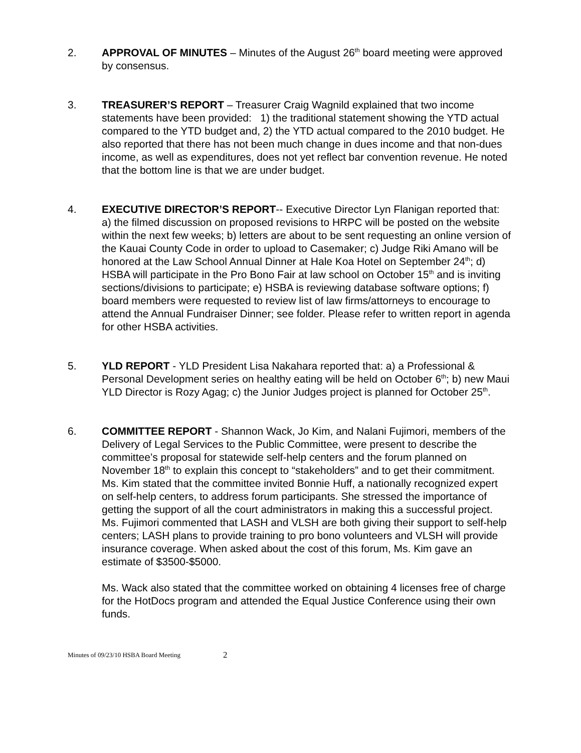2. APPROVAL OF MINUTES – Minutes of the August 26<sup>th</sup> board meeting were approved by consensus.
3. TREASURER’S REPORT – Treasurer Craig Wagnild explained that two income statements have been provided: 1) the traditional statement showing the YTD actual compared to the YTD budget and, 2) the YTD actual compared to the 2010 budget. He also reported that there has not been much change in dues income and that non-dues income, as well as expenditures, does not yet reflect bar convention revenue. He noted that the bottom line is that we are under budget.
4. EXECUTIVE DIRECTOR’S REPORT-- Executive Director Lyn Flanigan reported that: a) the filmed discussion on proposed revisions to HRPC will be posted on the website within the next few weeks; b) letters are about to be sent requesting an online version of the Kauai County Code in order to upload to Casemaker; c) Judge Riki Amano will be honored at the Law School Annual Dinner at Hale Koa Hotel on September 24<sup>th</sup>; d) HSBA will participate in the Pro Bono Fair at law school on October 15<sup>th</sup> and is inviting sections/divisions to participate; e) HSBA is reviewing database software options; f) board members were requested to review list of law firms/attorneys to encourage to attend the Annual Fundraiser Dinner; see folder. Please refer to written report in agenda for other HSBA activities.
5. YLD REPORT - YLD President Lisa Nakahara reported that: a) a Professional & Personal Development series on healthy eating will be held on October 6<sup>th</sup>; b) new Maui YLD Director is Rozy Agag; c) the Junior Judges project is planned for October 25<sup>th</sup>.
6. COMMITTEE REPORT - Shannon Wack, Jo Kim, and Nalani Fujimori, members of the Delivery of Legal Services to the Public Committee, were present to describe the committee’s proposal for statewide self-help centers and the forum planned on November 18<sup>th</sup> to explain this concept to “stakeholders” and to get their commitment. Ms. Kim stated that the committee invited Bonnie Huff, a nationally recognized expert on self-help centers, to address forum participants. She stressed the importance of getting the support of all the court administrators in making this a successful project. Ms. Fujimori commented that LASH and VLSH are both giving their support to self-help centers; LASH plans to provide training to pro bono volunteers and VLSH will provide insurance coverage. When asked about the cost of this forum, Ms. Kim gave an estimate of $3500-$5000.
Ms. Wack also stated that the committee worked on obtaining 4 licenses free of charge for the HotDocs program and attended the Equal Justice Conference using their own funds.
Minutes of 09/23/10 HSBA Board Meeting 2